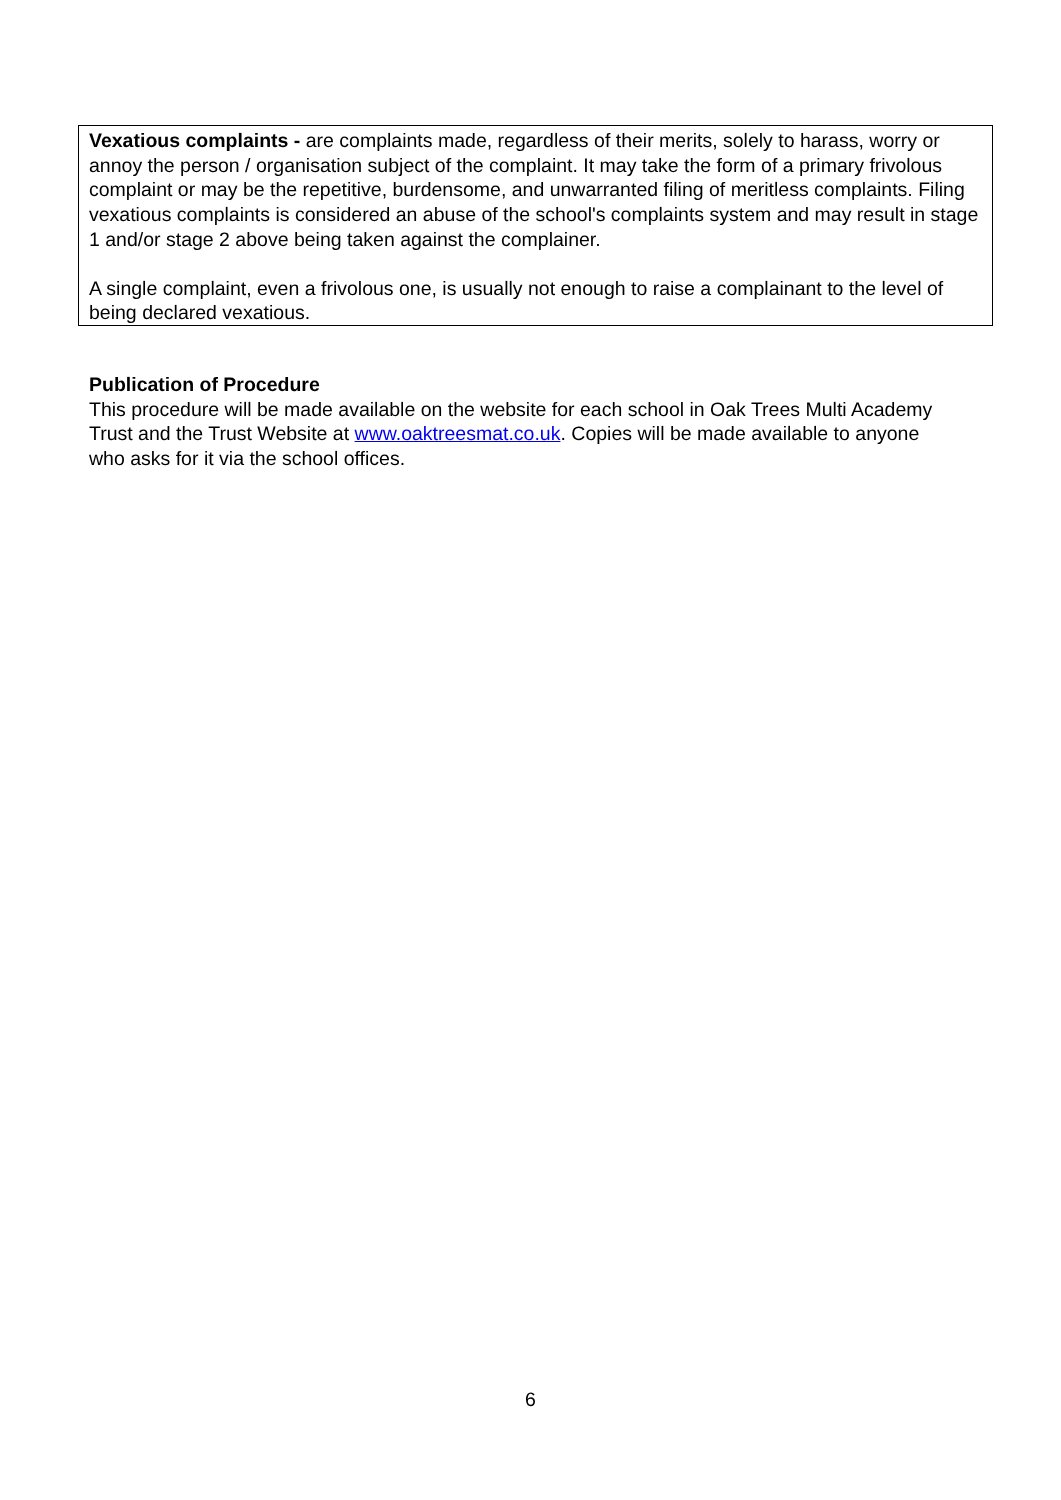Vexatious complaints - are complaints made, regardless of their merits, solely to harass, worry or annoy the person / organisation subject of the complaint. It may take the form of a primary frivolous complaint or may be the repetitive, burdensome, and unwarranted filing of meritless complaints. Filing vexatious complaints is considered an abuse of the school's complaints system and may result in stage 1 and/or stage 2 above being taken against the complainer.
A single complaint, even a frivolous one, is usually not enough to raise a complainant to the level of being declared vexatious.
Publication of Procedure
This procedure will be made available on the website for each school in Oak Trees Multi Academy Trust and the Trust Website at www.oaktreesmat.co.uk. Copies will be made available to anyone who asks for it via the school offices.
6